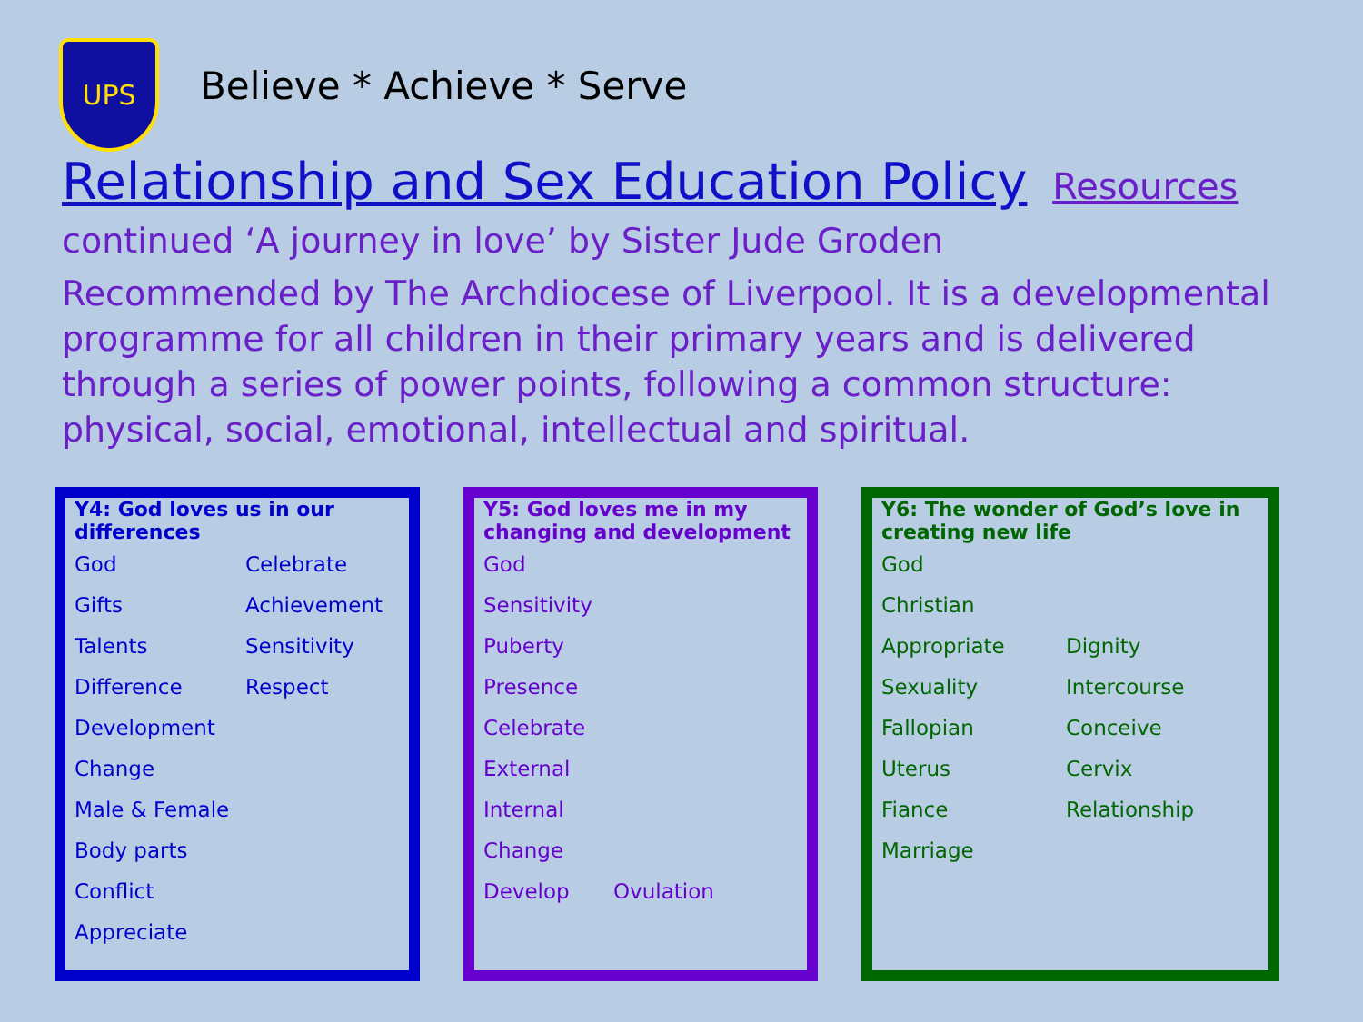UPS
Believe * Achieve * Serve
Relationship and Sex Education Policy Resources
continued ‘A journey in love’ by Sister Jude Groden
Recommended by The Archdiocese of Liverpool. It is a developmental programme for all children in their primary years and is delivered through a series of power points, following a common structure: physical, social, emotional, intellectual and spiritual.
| Y4: God loves us in our differences | |
| --- | --- |
| God | Celebrate |
| Gifts | Achievement |
| Talents | Sensitivity |
| Difference | Respect |
| Development | |
| Change | |
| Male & Female | |
| Body parts | |
| Conflict | |
| Appreciate | |
| Y5: God loves me in my changing and development | |
| --- | --- |
| God | |
| Sensitivity | |
| Puberty | |
| Presence | |
| Celebrate | |
| External | |
| Internal | |
| Change | |
| Develop | Ovulation |
| Y6: The wonder of God’s love in creating new life | |
| --- | --- |
| God | |
| Christian | |
| Appropriate | Dignity |
| Sexuality | Intercourse |
| Fallopian | Conceive |
| Uterus | Cervix |
| Fiance | Relationship |
| Marriage | |